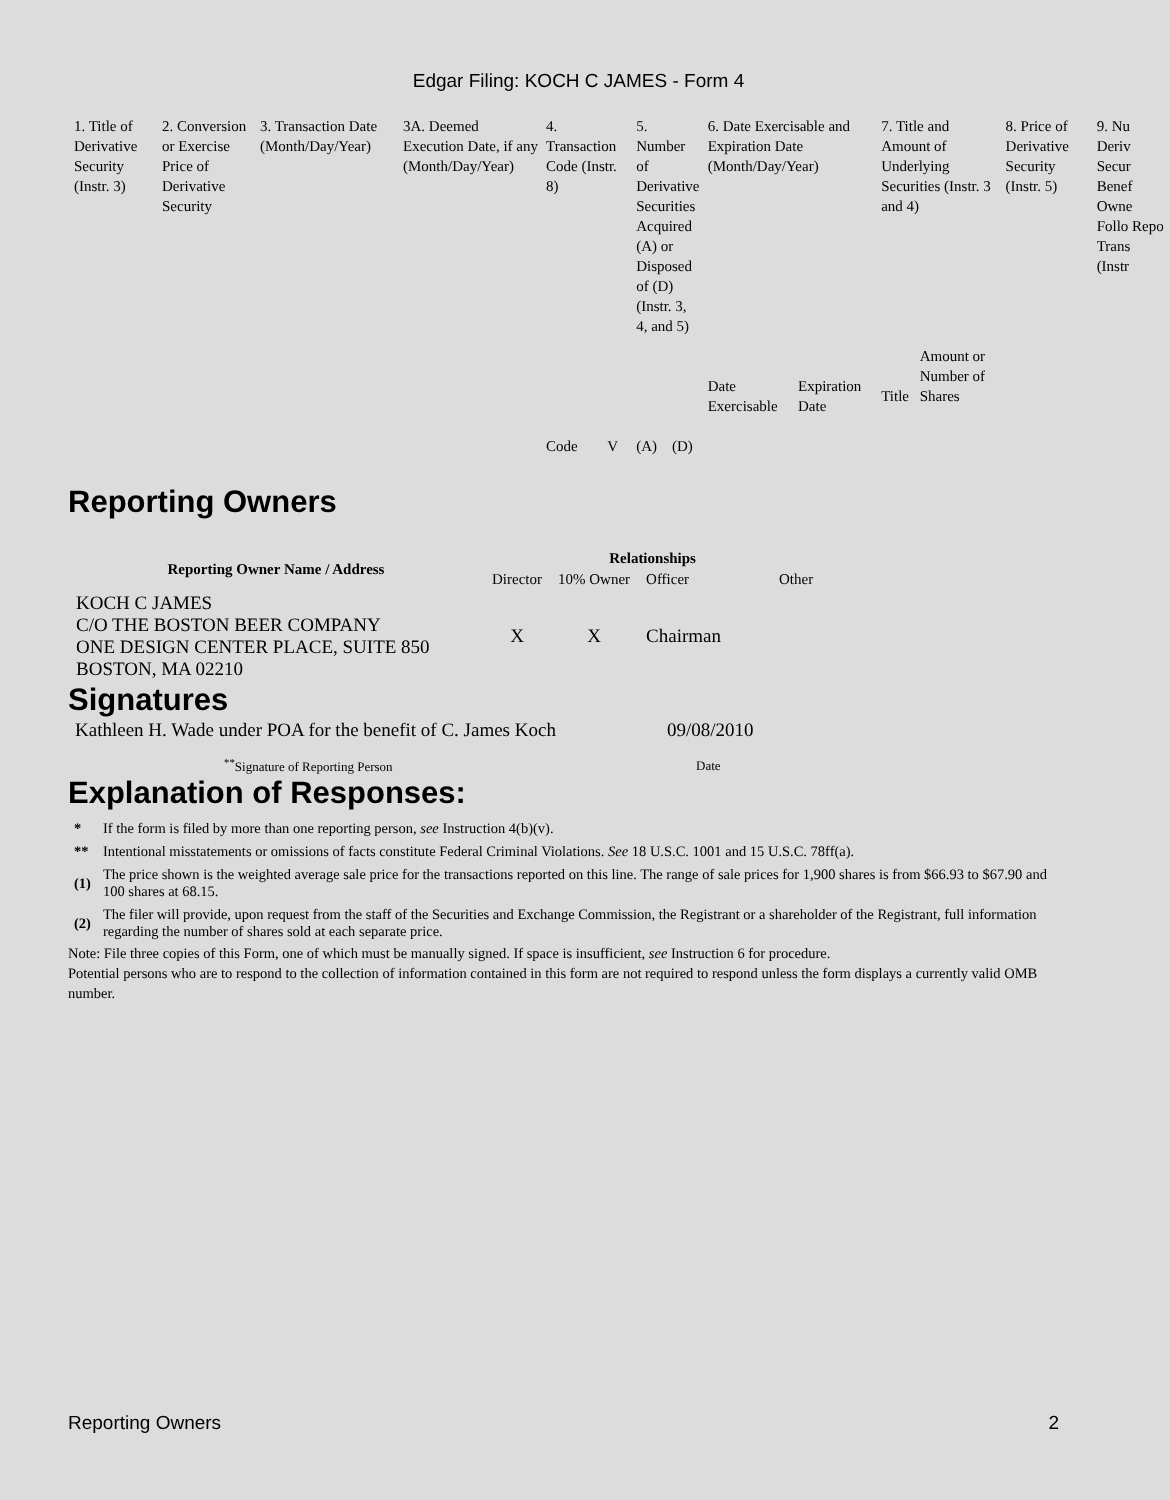Edgar Filing: KOCH C JAMES - Form 4
| 1. Title of Derivative Security (Instr. 3) | 2. Conversion or Exercise Price of Derivative Security | 3. Transaction Date (Month/Day/Year) | 3A. Deemed Execution Date, if any (Month/Day/Year) | 4. Transaction Code (Instr. 8) | | 5. Number of Derivative Securities Acquired (A) or Disposed of (D) (Instr. 3, 4, and 5) | | 6. Date Exercisable and Expiration Date (Month/Day/Year) | | 7. Title and Amount of Underlying Securities (Instr. 3 and 4) | | 8. Price of Derivative Security (Instr. 5) | 9. Nu Deriv Secur Benef Owne Follo Repo Trans (Instr |
| --- | --- | --- | --- | --- | --- | --- | --- | --- | --- | --- | --- | --- | --- |
| | | | | Code | V | (A) | (D) | Date Exercisable | Expiration Date | Title | Amount or Number of Shares | | |
Reporting Owners
| Reporting Owner Name / Address | Relationships | | | |
| --- | --- | --- | --- | --- |
| | Director | 10% Owner | Officer | Other |
| KOCH C JAMES C/O THE BOSTON BEER COMPANY ONE DESIGN CENTER PLACE, SUITE 850 BOSTON, MA 02210 | X | X | Chairman | |
Signatures
| Kathleen H. Wade under POA for the benefit of C. James Koch | 09/08/2010 |
| <sup>**</sup> Signature of Reporting Person | Date |
Explanation of Responses:
| * | If the form is filed by more than one reporting person, see Instruction 4(b)(v). |
| ** | Intentional misstatements or omissions of facts constitute Federal Criminal Violations. See 18 U.S.C. 1001 and 15 U.S.C. 78ff(a). |
| (1) | The price shown is the weighted average sale price for the transactions reported on this line. The range of sale prices for 1,900 shares is from $66.93 to $67.90 and 100 shares at 68.15. |
| (2) | The filer will provide, upon request from the staff of the Securities and Exchange Commission, the Registrant or a shareholder of the Registrant, full information regarding the number of shares sold at each separate price. |
Note: File three copies of this Form, one of which must be manually signed. If space is insufficient, see Instruction 6 for procedure.
Potential persons who are to respond to the collection of information contained in this form are not required to respond unless the form displays a currently valid OMB number.
Reporting Owners 2